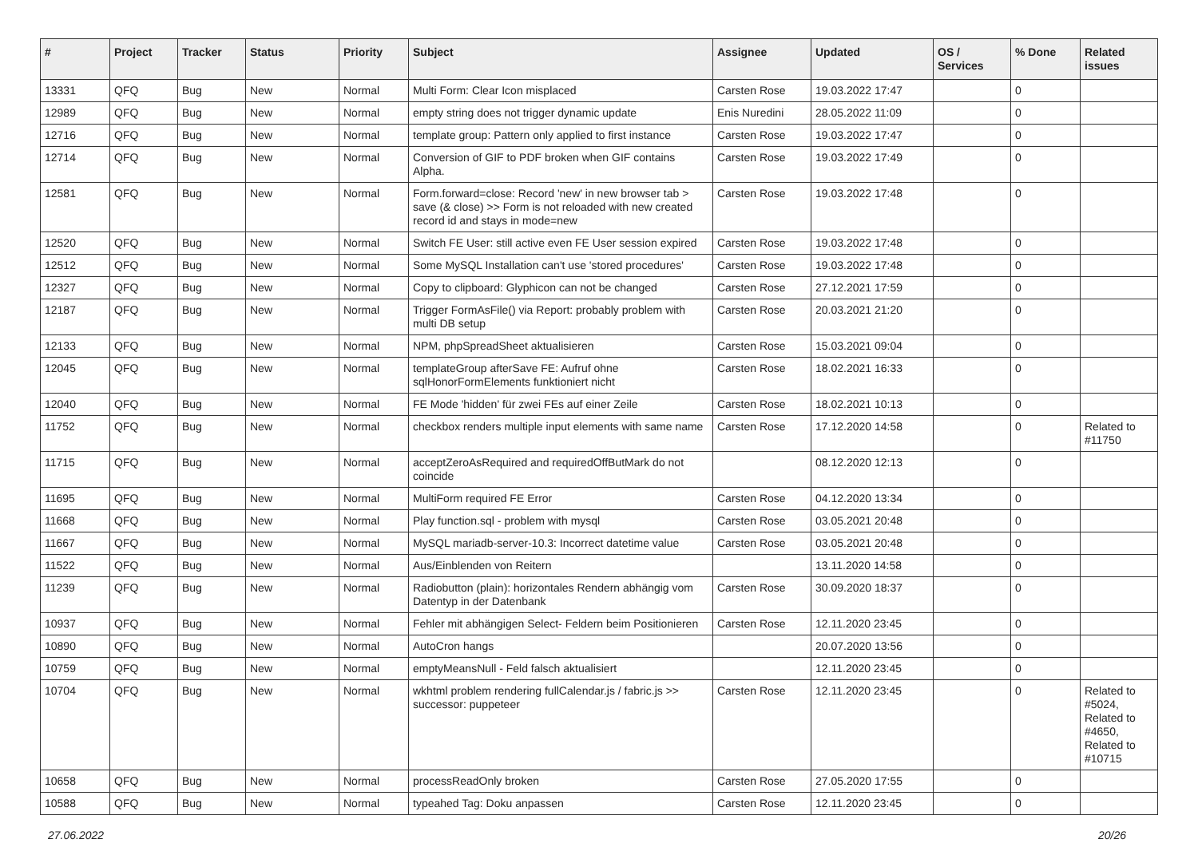| # | Project | Tracker | Status | Priority | Subject | Assignee | Updated | OS / Services | % Done | Related issues |
| --- | --- | --- | --- | --- | --- | --- | --- | --- | --- | --- |
| 13331 | QFQ | Bug | New | Normal | Multi Form: Clear Icon misplaced | Carsten Rose | 19.03.2022 17:47 | | 0 | |
| 12989 | QFQ | Bug | New | Normal | empty string does not trigger dynamic update | Enis Nuredini | 28.05.2022 11:09 | | 0 | |
| 12716 | QFQ | Bug | New | Normal | template group: Pattern only applied to first instance | Carsten Rose | 19.03.2022 17:47 | | 0 | |
| 12714 | QFQ | Bug | New | Normal | Conversion of GIF to PDF broken when GIF contains Alpha. | Carsten Rose | 19.03.2022 17:49 | | 0 | |
| 12581 | QFQ | Bug | New | Normal | Form.forward=close: Record 'new' in new browser tab > save (& close) >> Form is not reloaded with new created record id and stays in mode=new | Carsten Rose | 19.03.2022 17:48 | | 0 | |
| 12520 | QFQ | Bug | New | Normal | Switch FE User: still active even FE User session expired | Carsten Rose | 19.03.2022 17:48 | | 0 | |
| 12512 | QFQ | Bug | New | Normal | Some MySQL Installation can't use 'stored procedures' | Carsten Rose | 19.03.2022 17:48 | | 0 | |
| 12327 | QFQ | Bug | New | Normal | Copy to clipboard: Glyphicon can not be changed | Carsten Rose | 27.12.2021 17:59 | | 0 | |
| 12187 | QFQ | Bug | New | Normal | Trigger FormAsFile() via Report: probably problem with multi DB setup | Carsten Rose | 20.03.2021 21:20 | | 0 | |
| 12133 | QFQ | Bug | New | Normal | NPM, phpSpreadSheet aktualisieren | Carsten Rose | 15.03.2021 09:04 | | 0 | |
| 12045 | QFQ | Bug | New | Normal | templateGroup afterSave FE: Aufruf ohne sqlHonorFormElements funktioniert nicht | Carsten Rose | 18.02.2021 16:33 | | 0 | |
| 12040 | QFQ | Bug | New | Normal | FE Mode 'hidden' für zwei FEs auf einer Zeile | Carsten Rose | 18.02.2021 10:13 | | 0 | |
| 11752 | QFQ | Bug | New | Normal | checkbox renders multiple input elements with same name | Carsten Rose | 17.12.2020 14:58 | | 0 | Related to #11750 |
| 11715 | QFQ | Bug | New | Normal | acceptZeroAsRequired and requiredOffButMark do not coincide | | 08.12.2020 12:13 | | 0 | |
| 11695 | QFQ | Bug | New | Normal | MultiForm required FE Error | Carsten Rose | 04.12.2020 13:34 | | 0 | |
| 11668 | QFQ | Bug | New | Normal | Play function.sql - problem with mysql | Carsten Rose | 03.05.2021 20:48 | | 0 | |
| 11667 | QFQ | Bug | New | Normal | MySQL mariadb-server-10.3: Incorrect datetime value | Carsten Rose | 03.05.2021 20:48 | | 0 | |
| 11522 | QFQ | Bug | New | Normal | Aus/Einblenden von Reitern | | 13.11.2020 14:58 | | 0 | |
| 11239 | QFQ | Bug | New | Normal | Radiobutton (plain): horizontales Rendern abhängig vom Datentyp in der Datenbank | Carsten Rose | 30.09.2020 18:37 | | 0 | |
| 10937 | QFQ | Bug | New | Normal | Fehler mit abhängigen Select- Feldern beim Positionieren | Carsten Rose | 12.11.2020 23:45 | | 0 | |
| 10890 | QFQ | Bug | New | Normal | AutoCron hangs | | 20.07.2020 13:56 | | 0 | |
| 10759 | QFQ | Bug | New | Normal | emptyMeansNull - Feld falsch aktualisiert | | 12.11.2020 23:45 | | 0 | |
| 10704 | QFQ | Bug | New | Normal | wkhtml problem rendering fullCalendar.js / fabric.js >> successor: puppeteer | Carsten Rose | 12.11.2020 23:45 | | 0 | Related to #5024, Related to #4650, Related to #10715 |
| 10658 | QFQ | Bug | New | Normal | processReadOnly broken | Carsten Rose | 27.05.2020 17:55 | | 0 | |
| 10588 | QFQ | Bug | New | Normal | typeahed Tag: Doku anpassen | Carsten Rose | 12.11.2020 23:45 | | 0 | |
27.06.2022 20/26